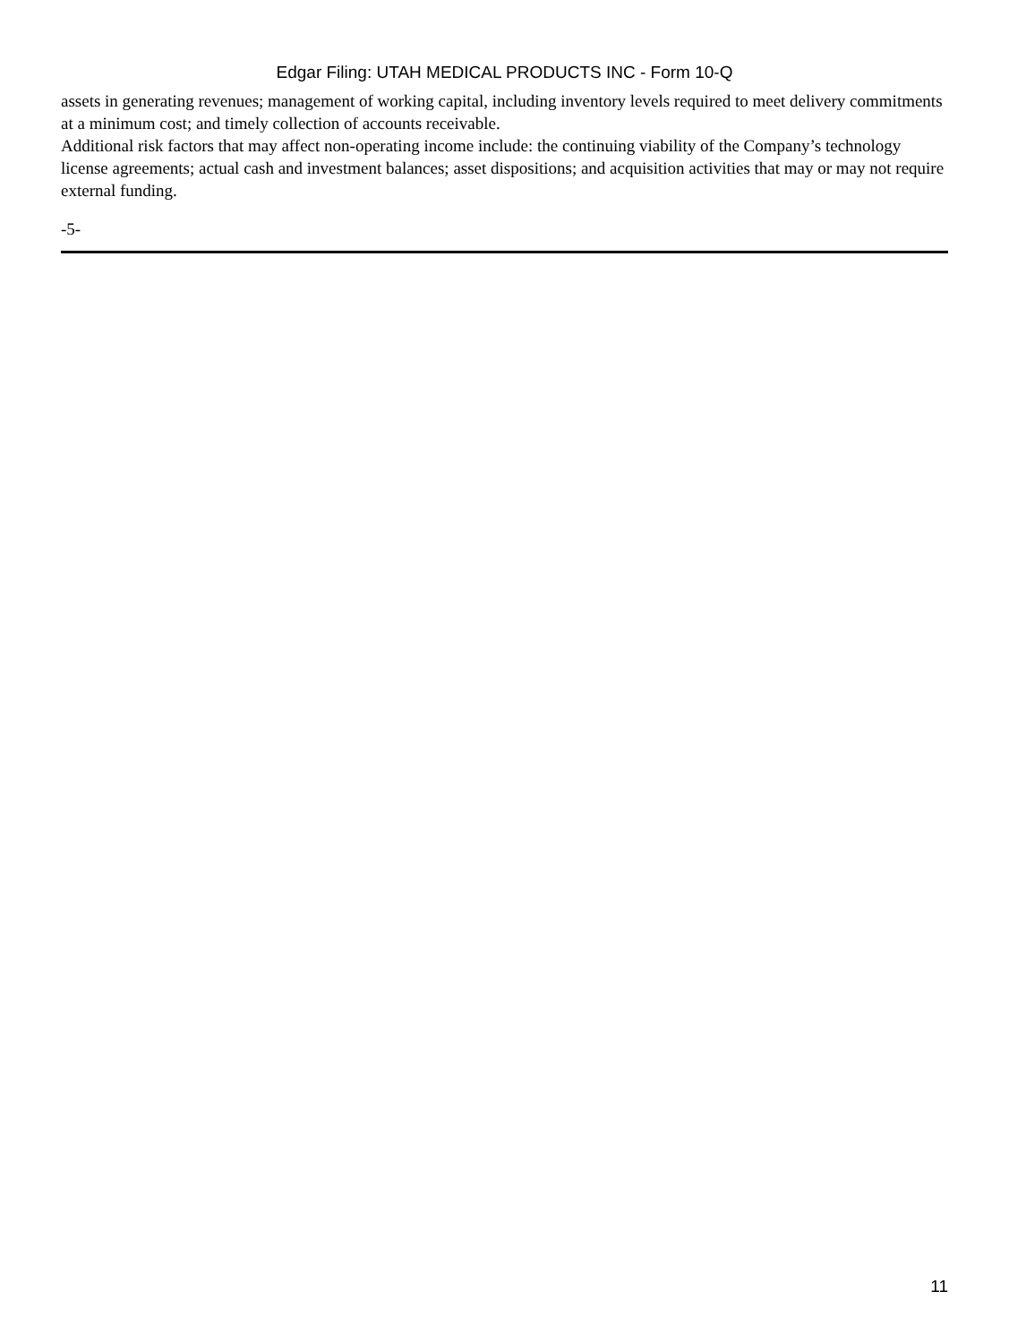Edgar Filing: UTAH MEDICAL PRODUCTS INC - Form 10-Q
assets in generating revenues; management of working capital, including inventory levels required to meet delivery commitments at a minimum cost; and timely collection of accounts receivable.
Additional risk factors that may affect non-operating income include: the continuing viability of the Company’s technology license agreements; actual cash and investment balances; asset dispositions; and acquisition activities that may or may not require external funding.
-5-
11